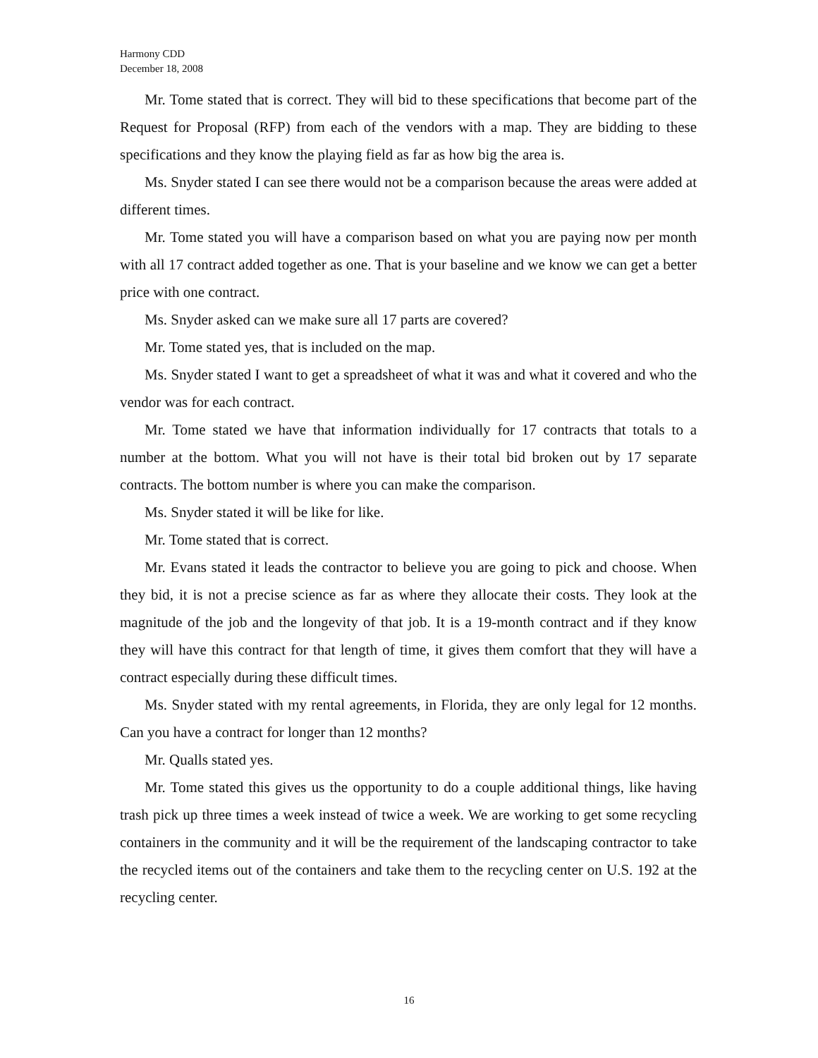Harmony CDD
December 18, 2008
Mr. Tome stated that is correct. They will bid to these specifications that become part of the Request for Proposal (RFP) from each of the vendors with a map. They are bidding to these specifications and they know the playing field as far as how big the area is.
Ms. Snyder stated I can see there would not be a comparison because the areas were added at different times.
Mr. Tome stated you will have a comparison based on what you are paying now per month with all 17 contract added together as one. That is your baseline and we know we can get a better price with one contract.
Ms. Snyder asked can we make sure all 17 parts are covered?
Mr. Tome stated yes, that is included on the map.
Ms. Snyder stated I want to get a spreadsheet of what it was and what it covered and who the vendor was for each contract.
Mr. Tome stated we have that information individually for 17 contracts that totals to a number at the bottom. What you will not have is their total bid broken out by 17 separate contracts. The bottom number is where you can make the comparison.
Ms. Snyder stated it will be like for like.
Mr. Tome stated that is correct.
Mr. Evans stated it leads the contractor to believe you are going to pick and choose. When they bid, it is not a precise science as far as where they allocate their costs. They look at the magnitude of the job and the longevity of that job. It is a 19-month contract and if they know they will have this contract for that length of time, it gives them comfort that they will have a contract especially during these difficult times.
Ms. Snyder stated with my rental agreements, in Florida, they are only legal for 12 months. Can you have a contract for longer than 12 months?
Mr. Qualls stated yes.
Mr. Tome stated this gives us the opportunity to do a couple additional things, like having trash pick up three times a week instead of twice a week. We are working to get some recycling containers in the community and it will be the requirement of the landscaping contractor to take the recycled items out of the containers and take them to the recycling center on U.S. 192 at the recycling center.
16